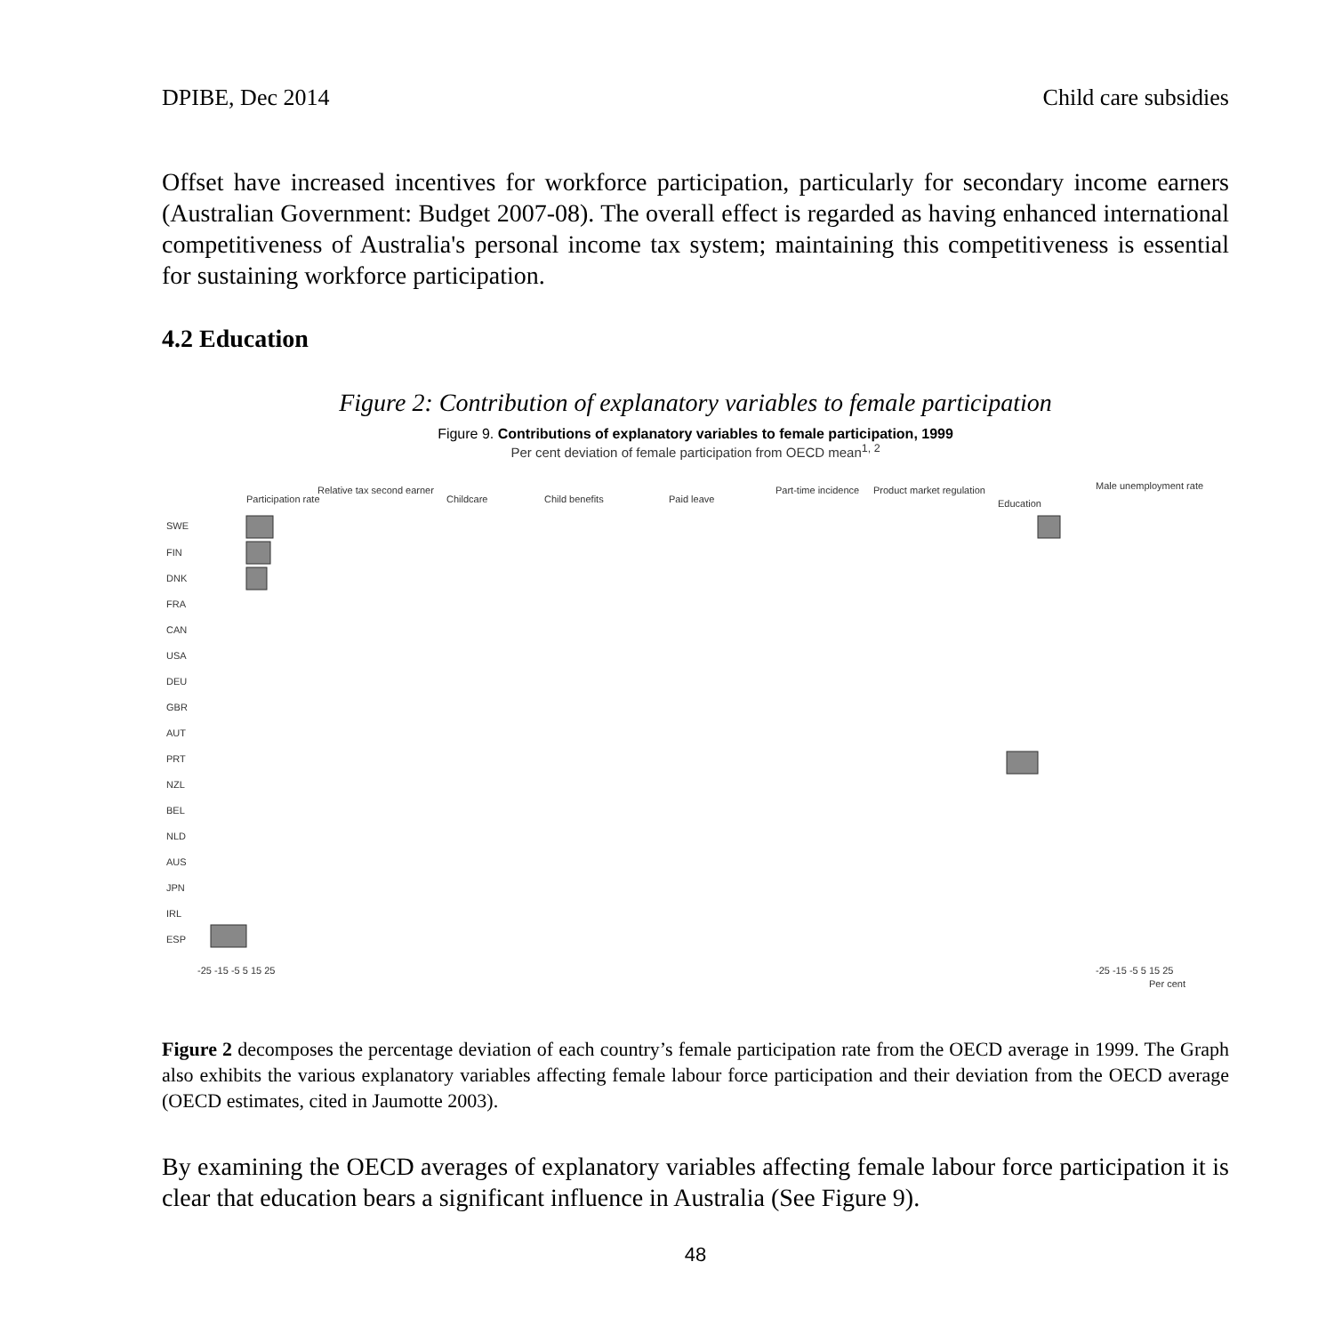DPIBE, Dec 2014 Child care subsidies
Offset have increased incentives for workforce participation, particularly for secondary income earners (Australian Government: Budget 2007-08). The overall effect is regarded as having enhanced international competitiveness of Australia's personal income tax system; maintaining this competitiveness is essential for sustaining workforce participation.
4.2 Education
Figure 2: Contribution of explanatory variables to female participation
Figure 9. Contributions of explanatory variables to female participation, 1999
Per cent deviation of female participation from OECD mean<sup>1, 2</sup>
Participation rate
Relative tax second earner
Childcare
Child benefits
Paid leave
Part-time incidence
Product market regulation
Education
Male unemployment rate
SWE
FIN
DNK
FRA
CAN
USA
DEU
GBR
AUT
PRT
NZL
BEL
NLD
AUS
JPN
IRL
ESP
-25 -15 -5 5 15 25
-25 -15 -5 5 15 25
Per cent
Figure 2 decomposes the percentage deviation of each country’s female participation rate from the OECD average in 1999. The Graph also exhibits the various explanatory variables affecting female labour force participation and their deviation from the OECD average (OECD estimates, cited in Jaumotte 2003).
By examining the OECD averages of explanatory variables affecting female labour force participation it is clear that education bears a significant influence in Australia (See Figure 9).
48